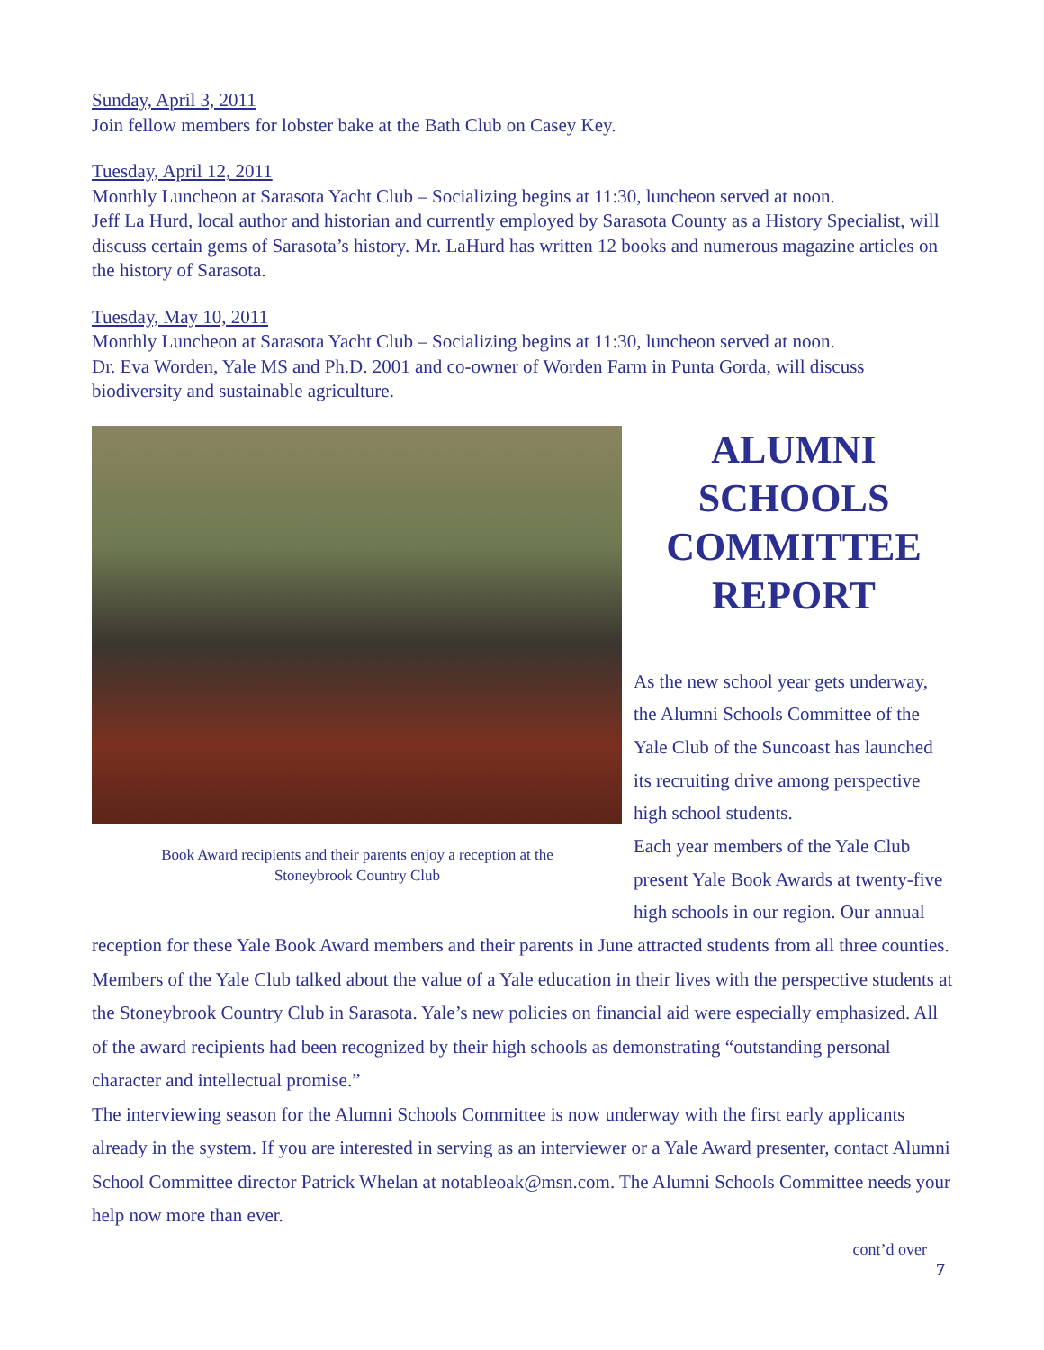Sunday, April 3, 2011
Join fellow members for lobster bake at the Bath Club on Casey Key.
Tuesday, April 12, 2011
Monthly Luncheon at Sarasota Yacht Club – Socializing begins at 11:30, luncheon served at noon.
Jeff La Hurd, local author and historian and currently employed by Sarasota County as a History Specialist, will discuss certain gems of Sarasota’s history. Mr. LaHurd has written 12 books and numerous magazine articles on the history of Sarasota.
Tuesday, May 10, 2011
Monthly Luncheon at Sarasota Yacht Club – Socializing begins at 11:30, luncheon served at noon.
Dr. Eva Worden, Yale MS and Ph.D. 2001 and co-owner of Worden Farm in Punta Gorda, will discuss biodiversity and sustainable agriculture.
Book Award recipients and their parents enjoy a reception at the
Stoneybrook Country Club
ALUMNI
SCHOOLS
COMMITTEE
REPORT
As the new school year gets underway, the Alumni Schools Committee of the Yale Club of the Suncoast has launched its recruiting drive among perspective high school students.
Each year members of the Yale Club present Yale Book Awards at twenty-five high schools in our region. Our annual
reception for these Yale Book Award members and their parents in June attracted students from all three counties. Members of the Yale Club talked about the value of a Yale education in their lives with the perspective students at the Stoneybrook Country Club in Sarasota. Yale’s new policies on financial aid were especially emphasized. All of the award recipients had been recognized by their high schools as demonstrating “outstanding personal character and intellectual promise.”
The interviewing season for the Alumni Schools Committee is now underway with the first early applicants already in the system. If you are interested in serving as an interviewer or a Yale Award presenter, contact Alumni School Committee director Patrick Whelan at notableoak@msn.com. The Alumni Schools Committee needs your help now more than ever.
cont’d over
7